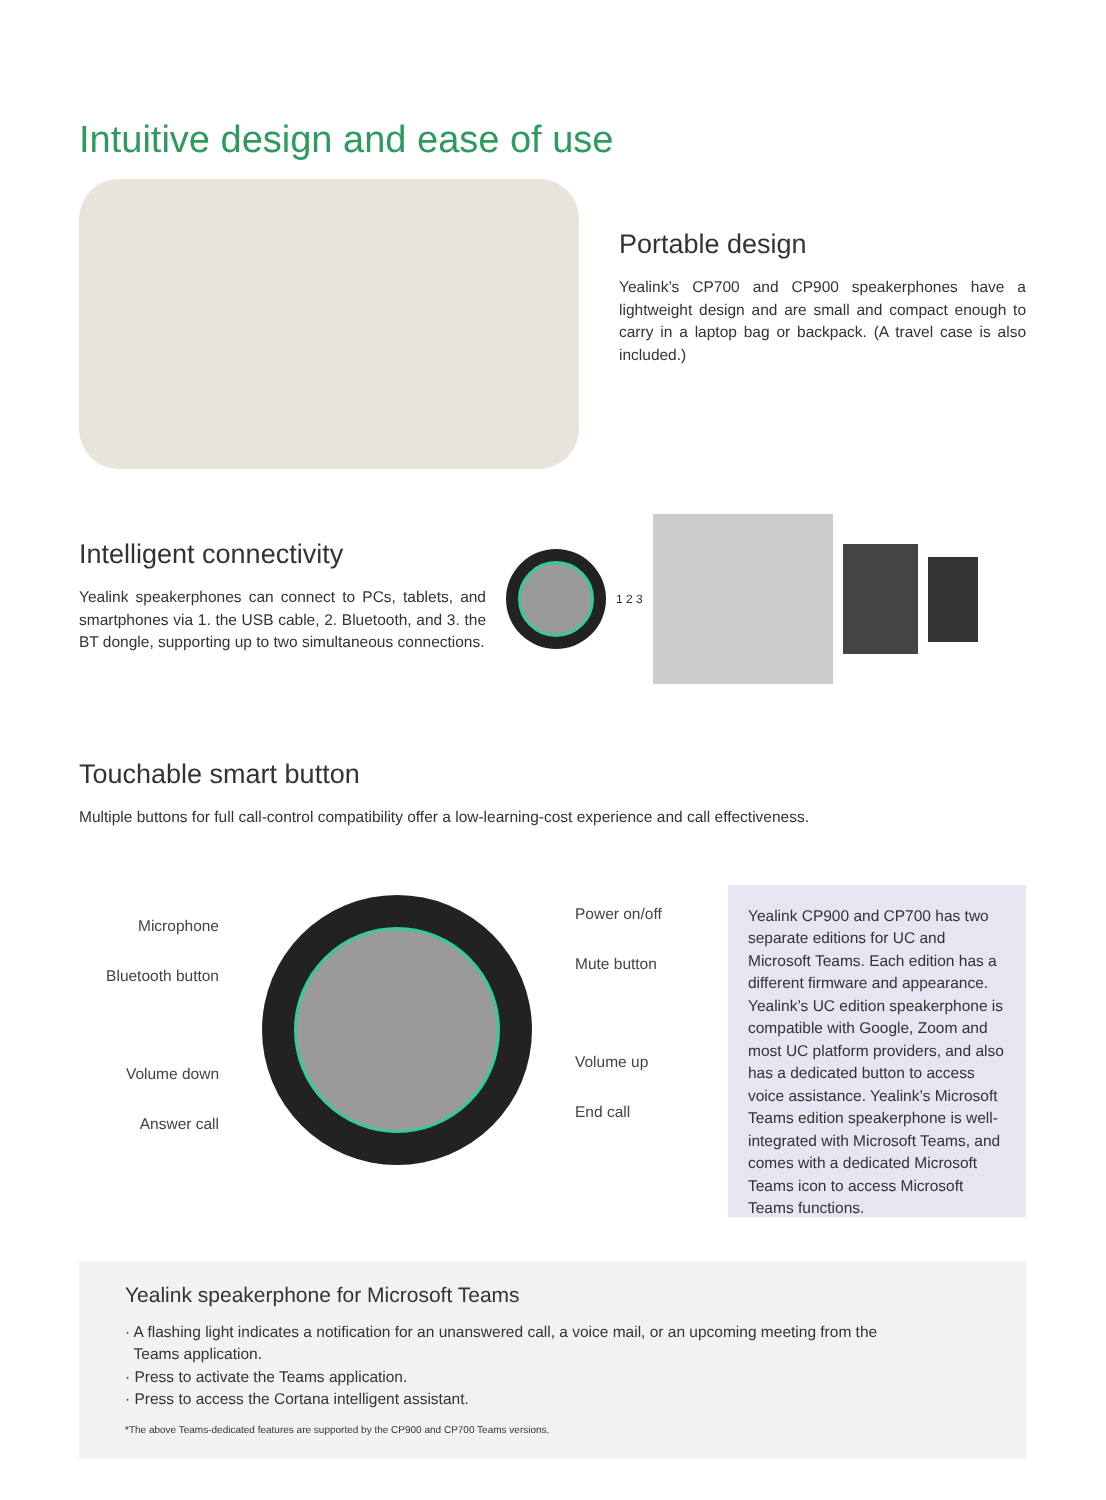Intuitive design and ease of use
Portable design
Yealink’s CP700 and CP900 speakerphones have a lightweight design and are small and compact enough to carry in a laptop bag or backpack. (A travel case is also included.)
Intelligent connectivity
Yealink speakerphones can connect to PCs, tablets, and smartphones via 1. the USB cable, 2. Bluetooth, and 3. the BT dongle, supporting up to two simultaneous connections.
1 2 3
Touchable smart button
Multiple buttons for full call-control compatibility offer a low-learning-cost experience and call effectiveness.
Microphone
Bluetooth button
Volume down
Answer call
Power on/off
Mute button
Volume up
End call
Yealink CP900 and CP700 has two separate editions for UC and Microsoft Teams. Each edition has a different firmware and appearance. Yealink’s UC edition speakerphone is compatible with Google, Zoom and most UC platform providers, and also has a dedicated button to access voice assistance. Yealink’s Microsoft Teams edition speakerphone is well-integrated with Microsoft Teams, and comes with a dedicated Microsoft Teams icon to access Microsoft Teams functions.
Yealink speakerphone for Microsoft Teams
· A flashing light indicates a notification for an unanswered call, a voice mail, or an upcoming meeting from the
Teams application.
· Press to activate the Teams application.
· Press to access the Cortana intelligent assistant.
*The above Teams-dedicated features are supported by the CP900 and CP700 Teams versions.